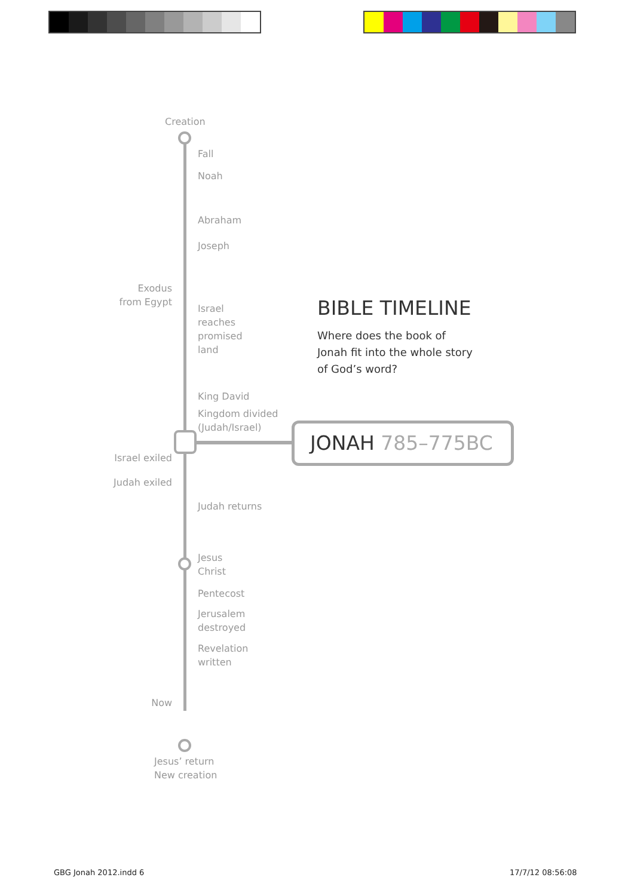Creation
Fall
Noah
Abraham
Joseph
Exodus
from Egypt
Israel
reaches
promised
land
King David
Kingdom divided
(Judah/Israel)
Israel exiled
Judah exiled
Judah returns
Jesus
Christ
Pentecost
Jerusalem
destroyed
Revelation
written
Now
Jesus’ return
New creation
BIBLE TIMELINE
Where does the book of
Jonah fit into the whole story
of God’s word?
JONAH 785–775BC
GBG Jonah 2012.indd 6 17/7/12 08:56:08